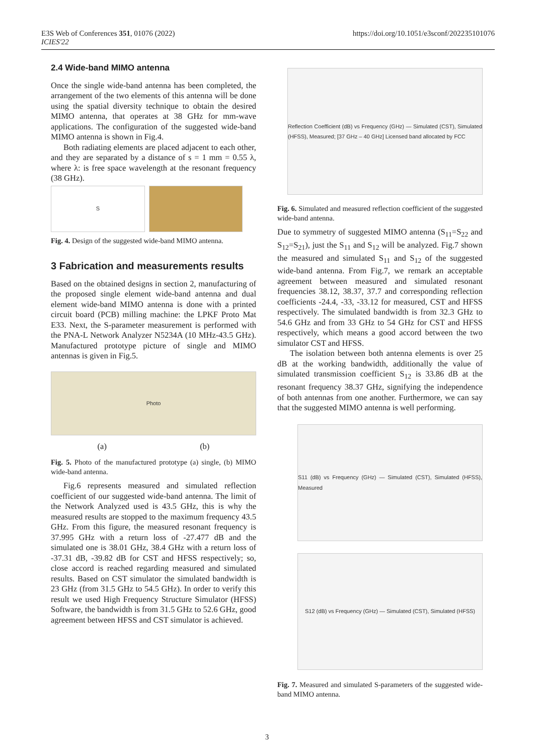E3S Web of Conferences 351, 01076 (2022)
ICIES'22
https://doi.org/10.1051/e3sconf/202235101076
2.4 Wide-band MIMO antenna
Once the single wide-band antenna has been completed, the arrangement of the two elements of this antenna will be done using the spatial diversity technique to obtain the desired MIMO antenna, that operates at 38 GHz for mm-wave applications. The configuration of the suggested wide-band MIMO antenna is shown in Fig.4.
Both radiating elements are placed adjacent to each other, and they are separated by a distance of s = 1 mm = 0.55 λ, where λ: is free space wavelength at the resonant frequency (38 GHz).
S
Fig. 4. Design of the suggested wide-band MIMO antenna.
3 Fabrication and measurements results
Based on the obtained designs in section 2, manufacturing of the proposed single element wide-band antenna and dual element wide-band MIMO antenna is done with a printed circuit board (PCB) milling machine: the LPKF Proto Mat E33. Next, the S-parameter measurement is performed with the PNA-L Network Analyzer N5234A (10 MHz-43.5 GHz). Manufactured prototype picture of single and MIMO antennas is given in Fig.5.
Photo
(a) (b)
Fig. 5. Photo of the manufactured prototype (a) single, (b) MIMO wide-band antenna.
Fig.6 represents measured and simulated reflection coefficient of our suggested wide-band antenna. The limit of the Network Analyzed used is 43.5 GHz, this is why the measured results are stopped to the maximum frequency 43.5 GHz. From this figure, the measured resonant frequency is 37.995 GHz with a return loss of -27.477 dB and the simulated one is 38.01 GHz, 38.4 GHz with a return loss of -37.31 dB, -39.82 dB for CST and HFSS respectively; so, close accord is reached regarding measured and simulated results. Based on CST simulator the simulated bandwidth is 23 GHz (from 31.5 GHz to 54.5 GHz). In order to verify this result we used High Frequency Structure Simulator (HFSS) Software, the bandwidth is from 31.5 GHz to 52.6 GHz, good agreement between HFSS and CST simulator is achieved.
Reflection Coefficient (dB) vs Frequency (GHz) — Simulated (CST), Simulated (HFSS), Measured; [37 GHz – 40 GHz] Licensed band allocated by FCC
Fig. 6. Simulated and measured reflection coefficient of the suggested wide-band antenna.
Due to symmetry of suggested MIMO antenna (S<sub>11</sub>=S<sub>22</sub> and S<sub>12</sub>=S<sub>21</sub>), just the S<sub>11</sub> and S<sub>12</sub> will be analyzed. Fig.7 shown the measured and simulated S<sub>11</sub> and S<sub>12</sub> of the suggested wide-band antenna. From Fig.7, we remark an acceptable agreement between measured and simulated resonant frequencies 38.12, 38.37, 37.7 and corresponding reflection coefficients -24.4, -33, -33.12 for measured, CST and HFSS respectively. The simulated bandwidth is from 32.3 GHz to 54.6 GHz and from 33 GHz to 54 GHz for CST and HFSS respectively, which means a good accord between the two simulator CST and HFSS.
The isolation between both antenna elements is over 25 dB at the working bandwidth, additionally the value of simulated transmission coefficient S<sub>12</sub> is 33.86 dB at the resonant frequency 38.37 GHz, signifying the independence of both antennas from one another. Furthermore, we can say that the suggested MIMO antenna is well performing.
S11 (dB) vs Frequency (GHz) — Simulated (CST), Simulated (HFSS), Measured
S12 (dB) vs Frequency (GHz) — Simulated (CST), Simulated (HFSS)
Fig. 7. Measured and simulated S-parameters of the suggested wide-band MIMO antenna.
3